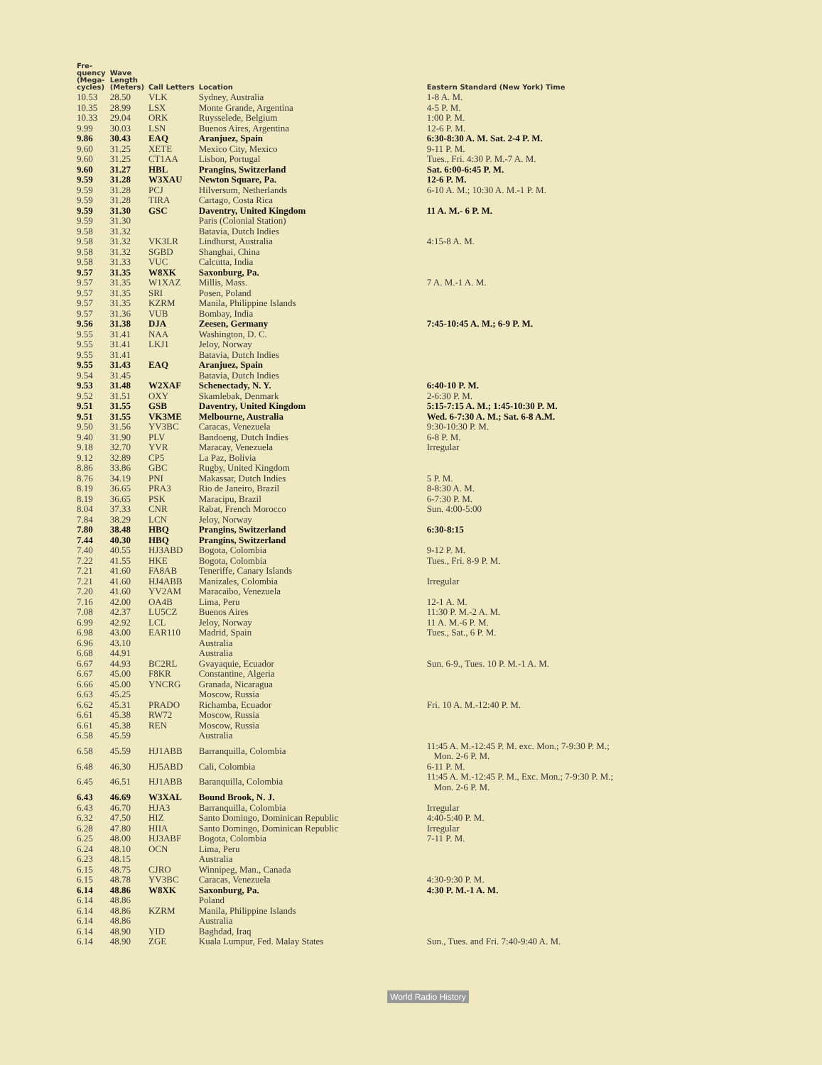| Fre- quency (Mega- cycles) | Wave Length (Meters) | Call Letters | Location | Eastern Standard (New York) Time |
| --- | --- | --- | --- | --- |
| 10.53 | 28.50 | VLK | Sydney, Australia | 1-8 A. M. |
| 10.35 | 28.99 | LSX | Monte Grande, Argentina | 4-5 P. M. |
| 10.33 | 29.04 | ORK | Ruysselede, Belgium | 1:00 P. M. |
| 9.99 | 30.03 | LSN | Buenos Aires, Argentina | 12-6 P. M. |
| 9.86 | 30.43 | EAQ | Aranjuez, Spain | 6:30-8:30 A. M. Sat. 2-4 P. M. |
| 9.60 | 31.25 | XETE | Mexico City, Mexico | 9-11 P. M. |
| 9.60 | 31.25 | CT1AA | Lisbon, Portugal | Tues., Fri. 4:30 P. M.-7 A. M. |
| 9.60 | 31.27 | HBL | Prangins, Switzerland | Sat. 6:00-6:45 P. M. |
| 9.59 | 31.28 | W3XAU | Newton Square, Pa. | 12-6 P. M. |
| 9.59 | 31.28 | PCJ | Hilversum, Netherlands | 6-10 A. M.; 10:30 A. M.-1 P. M. |
| 9.59 | 31.28 | TIRA | Cartago, Costa Rica | |
| 9.59 | 31.30 | GSC | Daventry, United Kingdom | 11 A. M.- 6 P. M. |
| 9.59 | 31.30 | | Paris (Colonial Station) | |
| 9.58 | 31.32 | | Batavia, Dutch Indies | |
| 9.58 | 31.32 | VK3LR | Lindhurst, Australia | 4:15-8 A. M. |
| 9.58 | 31.32 | SGBD | Shanghai, China | |
| 9.58 | 31.33 | VUC | Calcutta, India | |
| 9.57 | 31.35 | W8XK | Saxonburg, Pa. | |
| 9.57 | 31.35 | W1XAZ | Millis, Mass. | 7 A. M.-1 A. M. |
| 9.57 | 31.35 | SRI | Posen, Poland | |
| 9.57 | 31.35 | KZRM | Manila, Philippine Islands | |
| 9.57 | 31.36 | VUB | Bombay, India | |
| 9.56 | 31.38 | DJA | Zeesen, Germany | 7:45-10:45 A. M.; 6-9 P. M. |
| 9.55 | 31.41 | NAA | Washington, D. C. | |
| 9.55 | 31.41 | LKJ1 | Jeloy, Norway | |
| 9.55 | 31.41 | | Batavia, Dutch Indies | |
| 9.55 | 31.43 | EAQ | Aranjuez, Spain | |
| 9.54 | 31.45 | | Batavia, Dutch Indies | |
| 9.53 | 31.48 | W2XAF | Schenectady, N. Y. | 6:40-10 P. M. |
| 9.52 | 31.51 | OXY | Skamlebak, Denmark | 2-6:30 P. M. |
| 9.51 | 31.55 | GSB | Daventry, United Kingdom | 5:15-7:15 A. M.; 1:45-10:30 P. M. |
| 9.51 | 31.55 | VK3ME | Melbourne, Australia | Wed. 6-7:30 A. M.; Sat. 6-8 A.M. |
| 9.50 | 31.56 | YV3BC | Caracas, Venezuela | 9:30-10:30 P. M. |
| 9.40 | 31.90 | PLV | Bandoeng, Dutch Indies | 6-8 P. M. |
| 9.18 | 32.70 | YVR | Maracay, Venezuela | Irregular |
| 9.12 | 32.89 | CP5 | La Paz, Bolivia | |
| 8.86 | 33.86 | GBC | Rugby, United Kingdom | |
| 8.76 | 34.19 | PNI | Makassar, Dutch Indies | 5 P. M. |
| 8.19 | 36.65 | PRA3 | Rio de Janeiro, Brazil | 8-8:30 A. M. |
| 8.19 | 36.65 | PSK | Maracipu, Brazil | 6-7:30 P. M. |
| 8.04 | 37.33 | CNR | Rabat, French Morocco | Sun. 4:00-5:00 |
| 7.84 | 38.29 | LCN | Jeloy, Norway | |
| 7.80 | 38.48 | HBQ | Prangins, Switzerland | 6:30-8:15 |
| 7.44 | 40.30 | HBQ | Prangins, Switzerland | |
| 7.40 | 40.55 | HJ3ABD | Bogota, Colombia | 9-12 P. M. |
| 7.22 | 41.55 | HKE | Bogota, Colombia | Tues., Fri. 8-9 P. M. |
| 7.21 | 41.60 | FA8AB | Teneriffe, Canary Islands | |
| 7.21 | 41.60 | HJ4ABB | Manizales, Colombia | Irregular |
| 7.20 | 41.60 | YV2AM | Maracaibo, Venezuela | |
| 7.16 | 42.00 | OA4B | Lima, Peru | 12-1 A. M. |
| 7.08 | 42.37 | LU5CZ | Buenos Aires | 11:30 P. M.-2 A. M. |
| 6.99 | 42.92 | LCL | Jeloy, Norway | 11 A. M.-6 P. M. |
| 6.98 | 43.00 | EAR110 | Madrid, Spain | Tues., Sat., 6 P. M. |
| 6.96 | 43.10 | | Australia | |
| 6.68 | 44.91 | | Australia | |
| 6.67 | 44.93 | BC2RL | Gvayaquie, Ecuador | Sun. 6-9., Tues. 10 P. M.-1 A. M. |
| 6.67 | 45.00 | F8KR | Constantine, Algeria | |
| 6.66 | 45.00 | YNCRG | Granada, Nicaragua | |
| 6.63 | 45.25 | | Moscow, Russia | |
| 6.62 | 45.31 | PRADO | Richamba, Ecuador | Fri. 10 A. M.-12:40 P. M. |
| 6.61 | 45.38 | RW72 | Moscow, Russia | |
| 6.61 | 45.38 | REN | Moscow, Russia | |
| 6.58 | 45.59 | | Australia | |
| 6.58 | 45.59 | HJ1ABB | Barranquilla, Colombia | 11:45 A. M.-12:45 P. M. exc. Mon.; 7-9:30 P. M.; Mon. 2-6 P. M. |
| 6.48 | 46.30 | HJ5ABD | Cali, Colombia | 6-11 P. M. |
| 6.45 | 46.51 | HJ1ABB | Baranquilla, Colombia | 11:45 A. M.-12:45 P. M., Exc. Mon.; 7-9:30 P. M.; Mon. 2-6 P. M. |
| 6.43 | 46.69 | W3XAL | Bound Brook, N. J. | |
| 6.43 | 46.70 | HJA3 | Barranquilla, Colombia | Irregular |
| 6.32 | 47.50 | HIZ | Santo Domingo, Dominican Republic | 4:40-5:40 P. M. |
| 6.28 | 47.80 | HIIA | Santo Domingo, Dominican Republic | Irregular |
| 6.25 | 48.00 | HJ3ABF | Bogota, Colombia | 7-11 P. M. |
| 6.24 | 48.10 | OCN | Lima, Peru | |
| 6.23 | 48.15 | | Australia | |
| 6.15 | 48.75 | CJRO | Winnipeg, Man., Canada | |
| 6.15 | 48.78 | YV3BC | Caracas, Venezuela | 4:30-9:30 P. M. |
| 6.14 | 48.86 | W8XK | Saxonburg, Pa. | 4:30 P. M.-1 A. M. |
| 6.14 | 48.86 | | Poland | |
| 6.14 | 48.86 | KZRM | Manila, Philippine Islands | |
| 6.14 | 48.86 | | Australia | |
| 6.14 | 48.90 | YID | Baghdad, Iraq | |
| 6.14 | 48.90 | ZGE | Kuala Lumpur, Fed. Malay States | Sun., Tues. and Fri. 7:40-9:40 A. M. |
World Radio History